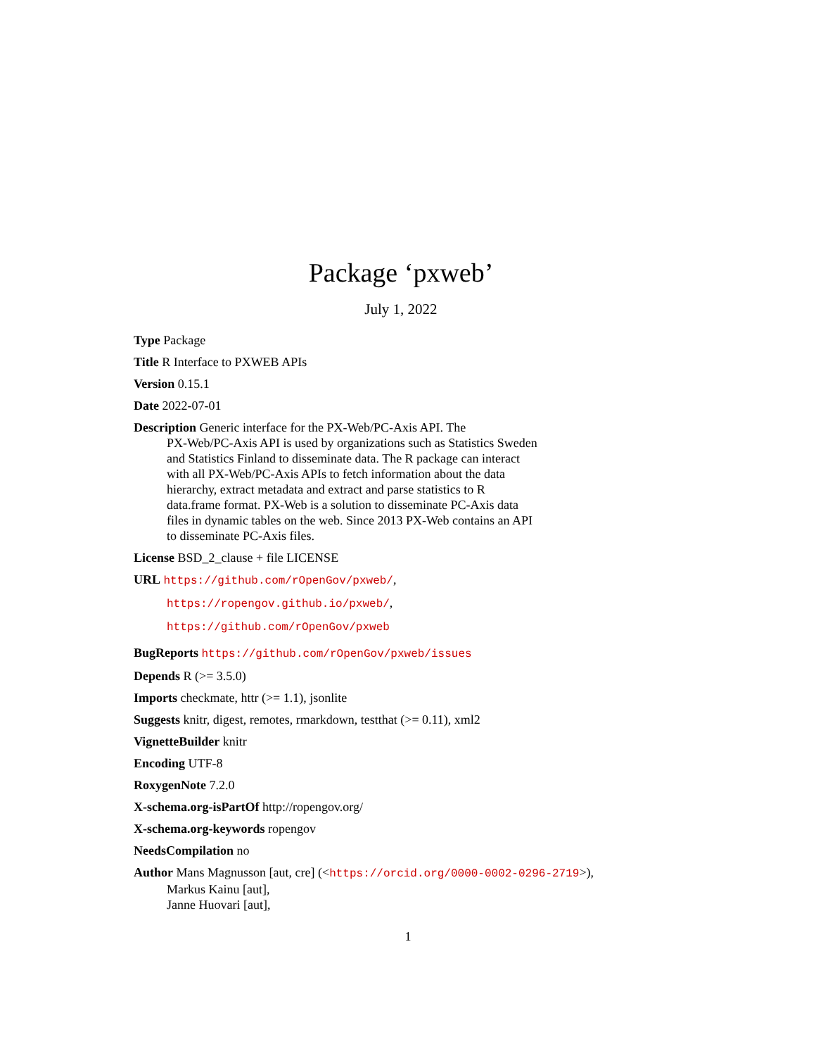Package ‘pxweb’
July 1, 2022
Type Package
Title R Interface to PXWEB APIs
Version 0.15.1
Date 2022-07-01
Description Generic interface for the PX-Web/PC-Axis API. The
PX-Web/PC-Axis API is used by organizations such as Statistics Sweden
and Statistics Finland to disseminate data. The R package can interact
with all PX-Web/PC-Axis APIs to fetch information about the data
hierarchy, extract metadata and extract and parse statistics to R
data.frame format. PX-Web is a solution to disseminate PC-Axis data
files in dynamic tables on the web. Since 2013 PX-Web contains an API
to disseminate PC-Axis files.
License BSD_2_clause + file LICENSE
URL https://github.com/rOpenGov/pxweb/,
https://ropengov.github.io/pxweb/,
https://github.com/rOpenGov/pxweb
BugReports https://github.com/rOpenGov/pxweb/issues
Depends R (>= 3.5.0)
Imports checkmate, httr (>= 1.1), jsonlite
Suggests knitr, digest, remotes, rmarkdown, testthat (>= 0.11), xml2
VignetteBuilder knitr
Encoding UTF-8
RoxygenNote 7.2.0
X-schema.org-isPartOf http://ropengov.org/
X-schema.org-keywords ropengov
NeedsCompilation no
Author Mans Magnusson [aut, cre] (<https://orcid.org/0000-0002-0296-2719>),
Markus Kainu [aut],
Janne Huovari [aut],
1